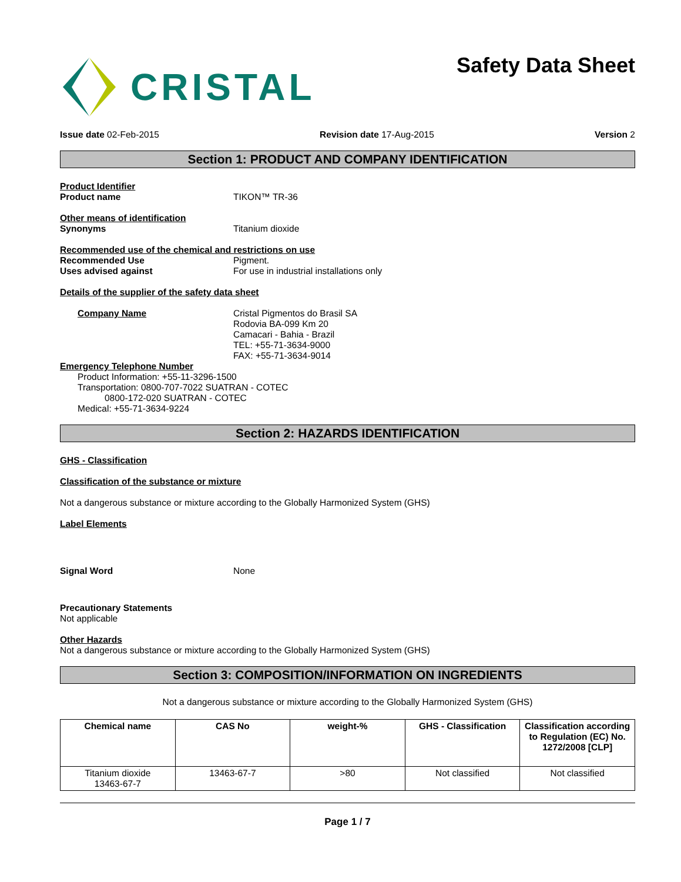CRISTAL
Safety Data Sheet
Issue date 02-Feb-2015 Revision date 17-Aug-2015 Version 2
Section 1: PRODUCT AND COMPANY IDENTIFICATION
Product Identifier
Product name TIKON™ TR-36
Other means of identification
Synonyms Titanium dioxide
Recommended use of the chemical and restrictions on use
Recommended Use Pigment.
Uses advised against For use in industrial installations only
Details of the supplier of the safety data sheet
Company Name Cristal Pigmentos do Brasil SA
Rodovia BA-099 Km 20
Camacari - Bahia - Brazil
TEL: +55-71-3634-9000
FAX: +55-71-3634-9014
Emergency Telephone Number
Product Information: +55-11-3296-1500
Transportation: 0800-707-7022 SUATRAN - COTEC
0800-172-020 SUATRAN - COTEC
Medical: +55-71-3634-9224
Section 2: HAZARDS IDENTIFICATION
GHS - Classification
Classification of the substance or mixture
Not a dangerous substance or mixture according to the Globally Harmonized System (GHS)
Label Elements
Signal Word None
Precautionary Statements
Not applicable
Other Hazards
Not a dangerous substance or mixture according to the Globally Harmonized System (GHS)
Section 3: COMPOSITION/INFORMATION ON INGREDIENTS
Not a dangerous substance or mixture according to the Globally Harmonized System (GHS)
| Chemical name | CAS No | weight-% | GHS - Classification | Classification according to Regulation (EC) No. 1272/2008 [CLP] |
| --- | --- | --- | --- | --- |
| Titanium dioxide 13463-67-7 | 13463-67-7 | >80 | Not classified | Not classified |
Page 1 / 7